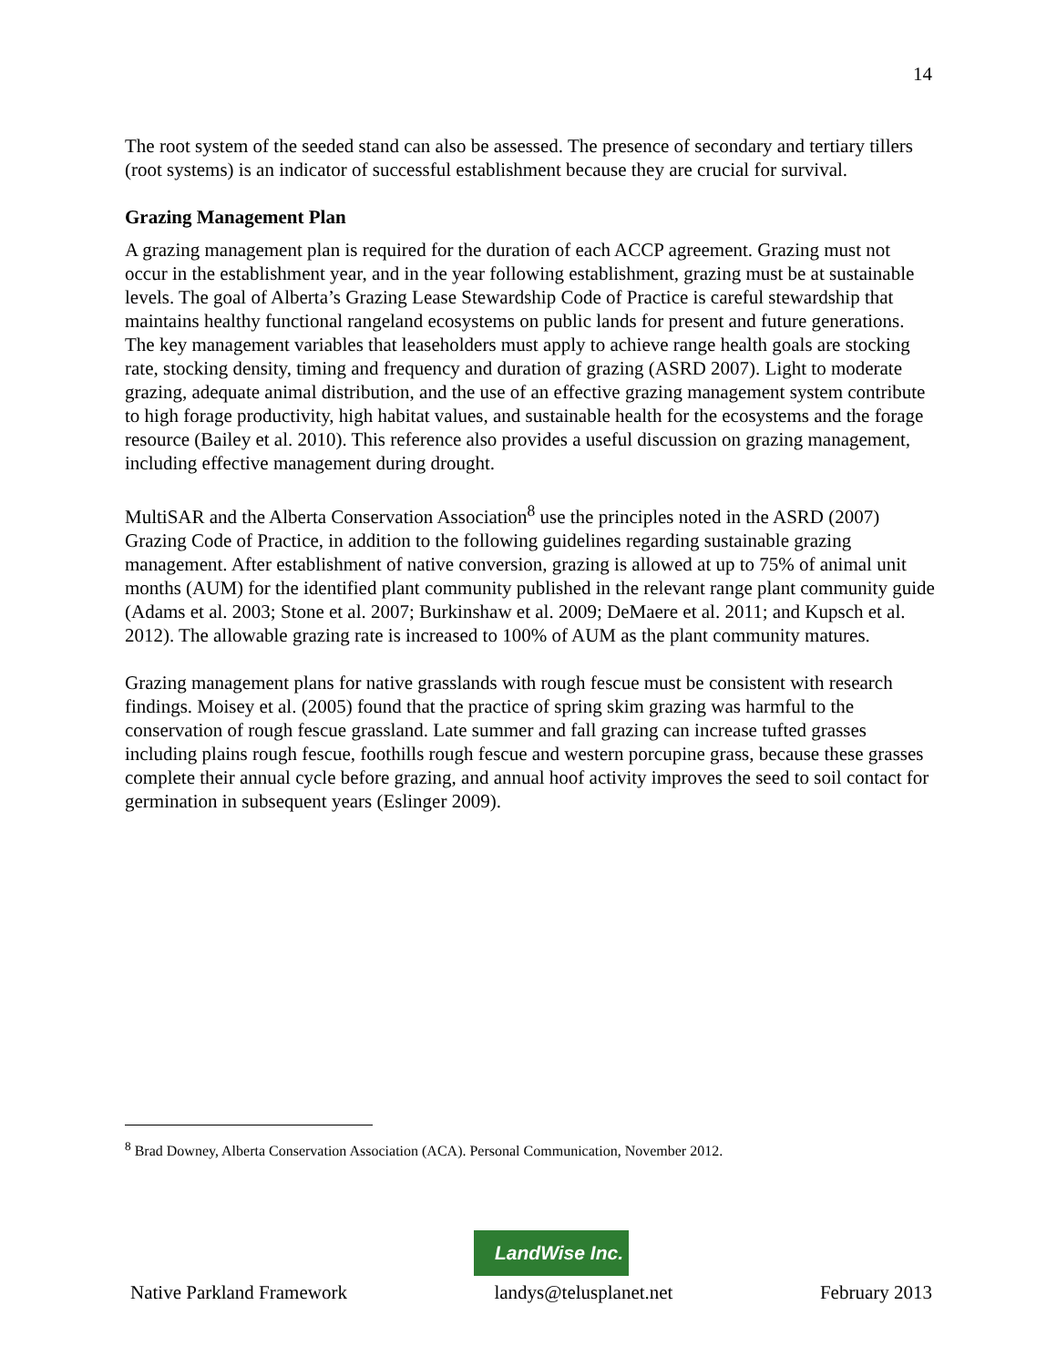14
The root system of the seeded stand can also be assessed. The presence of secondary and tertiary tillers (root systems) is an indicator of successful establishment because they are crucial for survival.
Grazing Management Plan
A grazing management plan is required for the duration of each ACCP agreement. Grazing must not occur in the establishment year, and in the year following establishment, grazing must be at sustainable levels. The goal of Alberta’s Grazing Lease Stewardship Code of Practice is careful stewardship that maintains healthy functional rangeland ecosystems on public lands for present and future generations. The key management variables that leaseholders must apply to achieve range health goals are stocking rate, stocking density, timing and frequency and duration of grazing (ASRD 2007). Light to moderate grazing, adequate animal distribution, and the use of an effective grazing management system contribute to high forage productivity, high habitat values, and sustainable health for the ecosystems and the forage resource (Bailey et al. 2010). This reference also provides a useful discussion on grazing management, including effective management during drought.
MultiSAR and the Alberta Conservation Association<sup>8</sup> use the principles noted in the ASRD (2007) Grazing Code of Practice, in addition to the following guidelines regarding sustainable grazing management. After establishment of native conversion, grazing is allowed at up to 75% of animal unit months (AUM) for the identified plant community published in the relevant range plant community guide (Adams et al. 2003; Stone et al. 2007; Burkinshaw et al. 2009; DeMaere et al. 2011; and Kupsch et al. 2012). The allowable grazing rate is increased to 100% of AUM as the plant community matures.
Grazing management plans for native grasslands with rough fescue must be consistent with research findings. Moisey et al. (2005) found that the practice of spring skim grazing was harmful to the conservation of rough fescue grassland. Late summer and fall grazing can increase tufted grasses including plains rough fescue, foothills rough fescue and western porcupine grass, because these grasses complete their annual cycle before grazing, and annual hoof activity improves the seed to soil contact for germination in subsequent years (Eslinger 2009).
<sup>8</sup> Brad Downey, Alberta Conservation Association (ACA). Personal Communication, November 2012.
LandWise Inc.
Native Parkland Framework landys@telusplanet.net February 2013